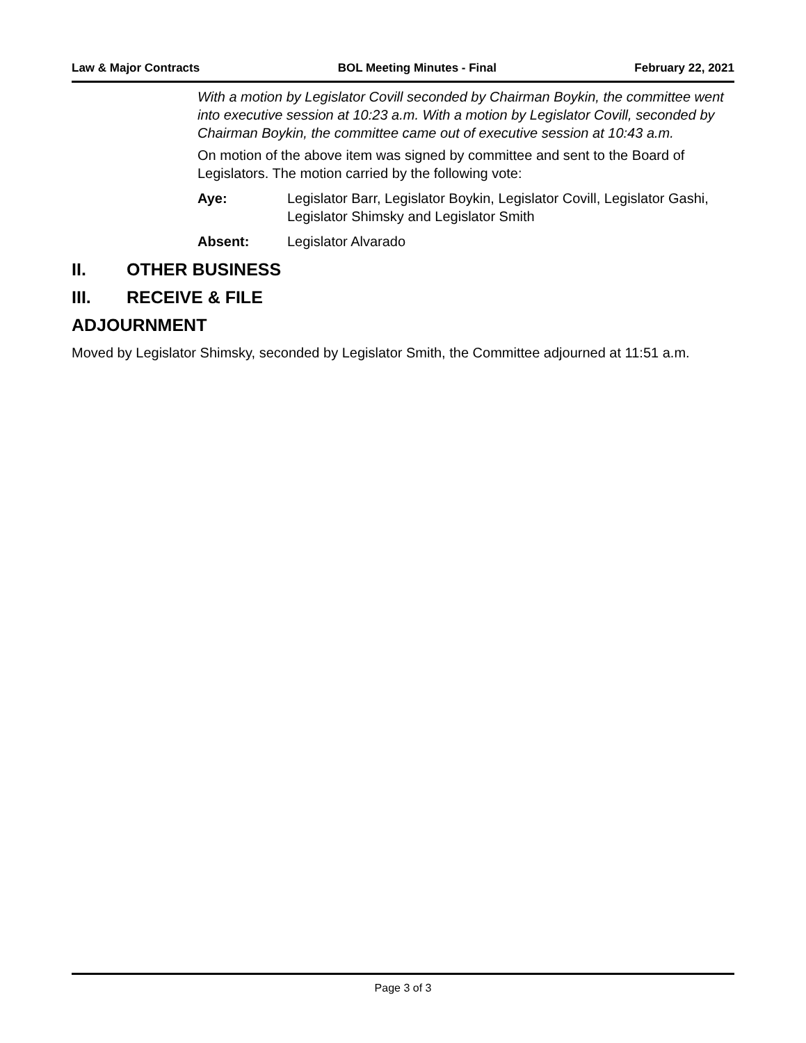Law & Major Contracts BOL Meeting Minutes - Final February 22, 2021
With a motion by Legislator Covill seconded by Chairman Boykin, the committee went into executive session at 10:23 a.m. With a motion by Legislator Covill, seconded by Chairman Boykin, the committee came out of executive session at 10:43 a.m.
On motion of the above item was signed by committee and sent to the Board of Legislators. The motion carried by the following vote:
Aye: Legislator Barr, Legislator Boykin, Legislator Covill, Legislator Gashi, Legislator Shimsky and Legislator Smith
Absent: Legislator Alvarado
II. OTHER BUSINESS
III. RECEIVE & FILE
ADJOURNMENT
Moved by Legislator Shimsky, seconded by Legislator Smith, the Committee adjourned at 11:51 a.m.
Page 3 of 3